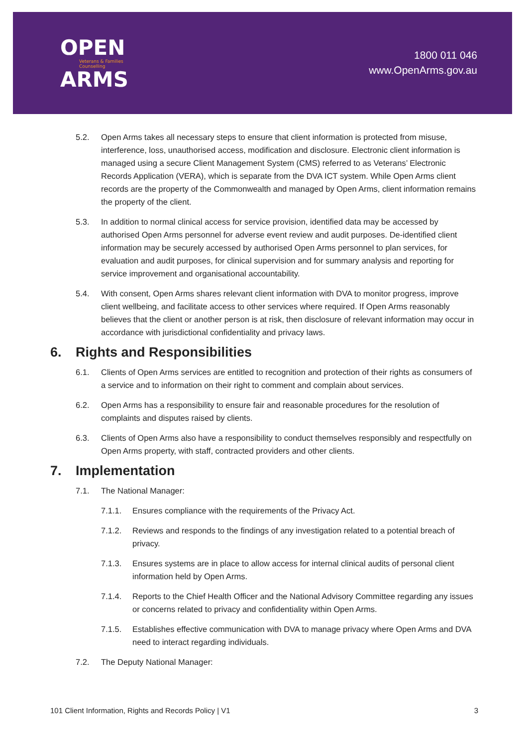OPEN
Veterans & Families
Counselling
ARMS
1800 011 046
www.OpenArms.gov.au
5.2. Open Arms takes all necessary steps to ensure that client information is protected from misuse, interference, loss, unauthorised access, modification and disclosure. Electronic client information is managed using a secure Client Management System (CMS) referred to as Veterans’ Electronic Records Application (VERA), which is separate from the DVA ICT system. While Open Arms client records are the property of the Commonwealth and managed by Open Arms, client information remains the property of the client.
5.3. In addition to normal clinical access for service provision, identified data may be accessed by authorised Open Arms personnel for adverse event review and audit purposes. De-identified client information may be securely accessed by authorised Open Arms personnel to plan services, for evaluation and audit purposes, for clinical supervision and for summary analysis and reporting for service improvement and organisational accountability.
5.4. With consent, Open Arms shares relevant client information with DVA to monitor progress, improve client wellbeing, and facilitate access to other services where required. If Open Arms reasonably believes that the client or another person is at risk, then disclosure of relevant information may occur in accordance with jurisdictional confidentiality and privacy laws.
6. Rights and Responsibilities
6.1. Clients of Open Arms services are entitled to recognition and protection of their rights as consumers of a service and to information on their right to comment and complain about services.
6.2. Open Arms has a responsibility to ensure fair and reasonable procedures for the resolution of complaints and disputes raised by clients.
6.3. Clients of Open Arms also have a responsibility to conduct themselves responsibly and respectfully on Open Arms property, with staff, contracted providers and other clients.
7. Implementation
7.1. The National Manager:
7.1.1. Ensures compliance with the requirements of the Privacy Act.
7.1.2. Reviews and responds to the findings of any investigation related to a potential breach of privacy.
7.1.3. Ensures systems are in place to allow access for internal clinical audits of personal client information held by Open Arms.
7.1.4. Reports to the Chief Health Officer and the National Advisory Committee regarding any issues or concerns related to privacy and confidentiality within Open Arms.
7.1.5. Establishes effective communication with DVA to manage privacy where Open Arms and DVA need to interact regarding individuals.
7.2. The Deputy National Manager:
101 Client Information, Rights and Records Policy | V1 3